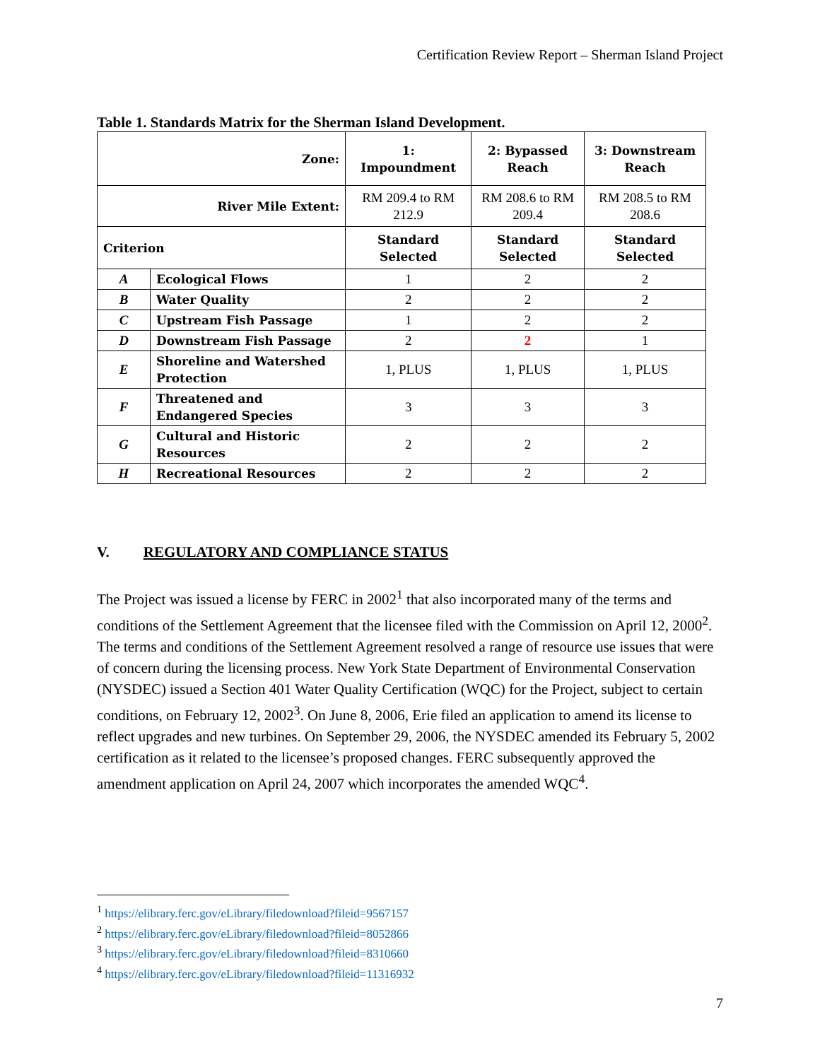Certification Review Report – Sherman Island Project
Table 1. Standards Matrix for the Sherman Island Development.
| Zone: | | 1: Impoundment | 2: Bypassed Reach | 3: Downstream Reach |
| River Mile Extent: | | RM 209.4 to RM 212.9 | RM 208.6 to RM 209.4 | RM 208.5 to RM 208.6 |
| Criterion | | Standard Selected | Standard Selected | Standard Selected |
| A | Ecological Flows | 1 | 2 | 2 |
| B | Water Quality | 2 | 2 | 2 |
| C | Upstream Fish Passage | 1 | 2 | 2 |
| D | Downstream Fish Passage | 2 | 2 | 1 |
| E | Shoreline and Watershed Protection | 1, PLUS | 1, PLUS | 1, PLUS |
| F | Threatened and Endangered Species | 3 | 3 | 3 |
| G | Cultural and Historic Resources | 2 | 2 | 2 |
| H | Recreational Resources | 2 | 2 | 2 |
V. REGULATORY AND COMPLIANCE STATUS
The Project was issued a license by FERC in 2002<sup>1</sup> that also incorporated many of the terms and conditions of the Settlement Agreement that the licensee filed with the Commission on April 12, 2000<sup>2</sup>. The terms and conditions of the Settlement Agreement resolved a range of resource use issues that were of concern during the licensing process. New York State Department of Environmental Conservation (NYSDEC) issued a Section 401 Water Quality Certification (WQC) for the Project, subject to certain conditions, on February 12, 2002<sup>3</sup>. On June 8, 2006, Erie filed an application to amend its license to reflect upgrades and new turbines. On September 29, 2006, the NYSDEC amended its February 5, 2002 certification as it related to the licensee’s proposed changes. FERC subsequently approved the amendment application on April 24, 2007 which incorporates the amended WQC<sup>4</sup>.
<sup>1</sup> https://elibrary.ferc.gov/eLibrary/filedownload?fileid=9567157
<sup>2</sup> https://elibrary.ferc.gov/eLibrary/filedownload?fileid=8052866
<sup>3</sup> https://elibrary.ferc.gov/eLibrary/filedownload?fileid=8310660
<sup>4</sup> https://elibrary.ferc.gov/eLibrary/filedownload?fileid=11316932
7